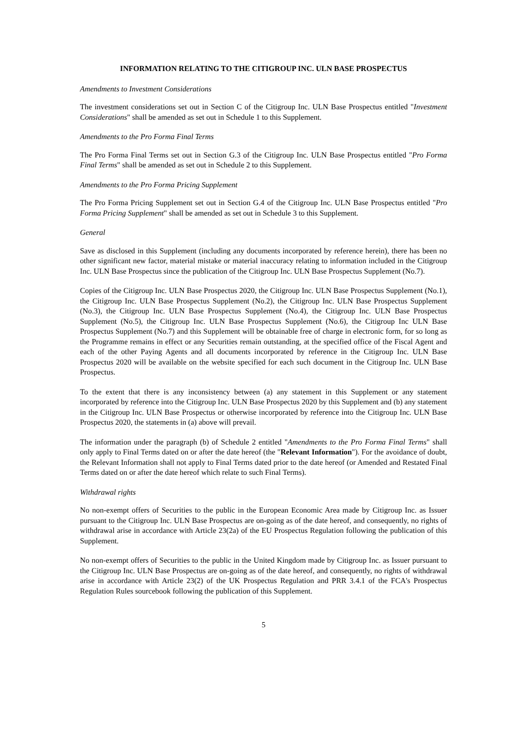INFORMATION RELATING TO THE CITIGROUP INC. ULN BASE PROSPECTUS
Amendments to Investment Considerations
The investment considerations set out in Section C of the Citigroup Inc. ULN Base Prospectus entitled "Investment Considerations" shall be amended as set out in Schedule 1 to this Supplement.
Amendments to the Pro Forma Final Terms
The Pro Forma Final Terms set out in Section G.3 of the Citigroup Inc. ULN Base Prospectus entitled "Pro Forma Final Terms" shall be amended as set out in Schedule 2 to this Supplement.
Amendments to the Pro Forma Pricing Supplement
The Pro Forma Pricing Supplement set out in Section G.4 of the Citigroup Inc. ULN Base Prospectus entitled "Pro Forma Pricing Supplement" shall be amended as set out in Schedule 3 to this Supplement.
General
Save as disclosed in this Supplement (including any documents incorporated by reference herein), there has been no other significant new factor, material mistake or material inaccuracy relating to information included in the Citigroup Inc. ULN Base Prospectus since the publication of the Citigroup Inc. ULN Base Prospectus Supplement (No.7).
Copies of the Citigroup Inc. ULN Base Prospectus 2020, the Citigroup Inc. ULN Base Prospectus Supplement (No.1), the Citigroup Inc. ULN Base Prospectus Supplement (No.2), the Citigroup Inc. ULN Base Prospectus Supplement (No.3), the Citigroup Inc. ULN Base Prospectus Supplement (No.4), the Citigroup Inc. ULN Base Prospectus Supplement (No.5), the Citigroup Inc. ULN Base Prospectus Supplement (No.6), the Citigroup Inc ULN Base Prospectus Supplement (No.7) and this Supplement will be obtainable free of charge in electronic form, for so long as the Programme remains in effect or any Securities remain outstanding, at the specified office of the Fiscal Agent and each of the other Paying Agents and all documents incorporated by reference in the Citigroup Inc. ULN Base Prospectus 2020 will be available on the website specified for each such document in the Citigroup Inc. ULN Base Prospectus.
To the extent that there is any inconsistency between (a) any statement in this Supplement or any statement incorporated by reference into the Citigroup Inc. ULN Base Prospectus 2020 by this Supplement and (b) any statement in the Citigroup Inc. ULN Base Prospectus or otherwise incorporated by reference into the Citigroup Inc. ULN Base Prospectus 2020, the statements in (a) above will prevail.
The information under the paragraph (b) of Schedule 2 entitled "Amendments to the Pro Forma Final Terms" shall only apply to Final Terms dated on or after the date hereof (the "Relevant Information"). For the avoidance of doubt, the Relevant Information shall not apply to Final Terms dated prior to the date hereof (or Amended and Restated Final Terms dated on or after the date hereof which relate to such Final Terms).
Withdrawal rights
No non-exempt offers of Securities to the public in the European Economic Area made by Citigroup Inc. as Issuer pursuant to the Citigroup Inc. ULN Base Prospectus are on-going as of the date hereof, and consequently, no rights of withdrawal arise in accordance with Article 23(2a) of the EU Prospectus Regulation following the publication of this Supplement.
No non-exempt offers of Securities to the public in the United Kingdom made by Citigroup Inc. as Issuer pursuant to the Citigroup Inc. ULN Base Prospectus are on-going as of the date hereof, and consequently, no rights of withdrawal arise in accordance with Article 23(2) of the UK Prospectus Regulation and PRR 3.4.1 of the FCA's Prospectus Regulation Rules sourcebook following the publication of this Supplement.
5